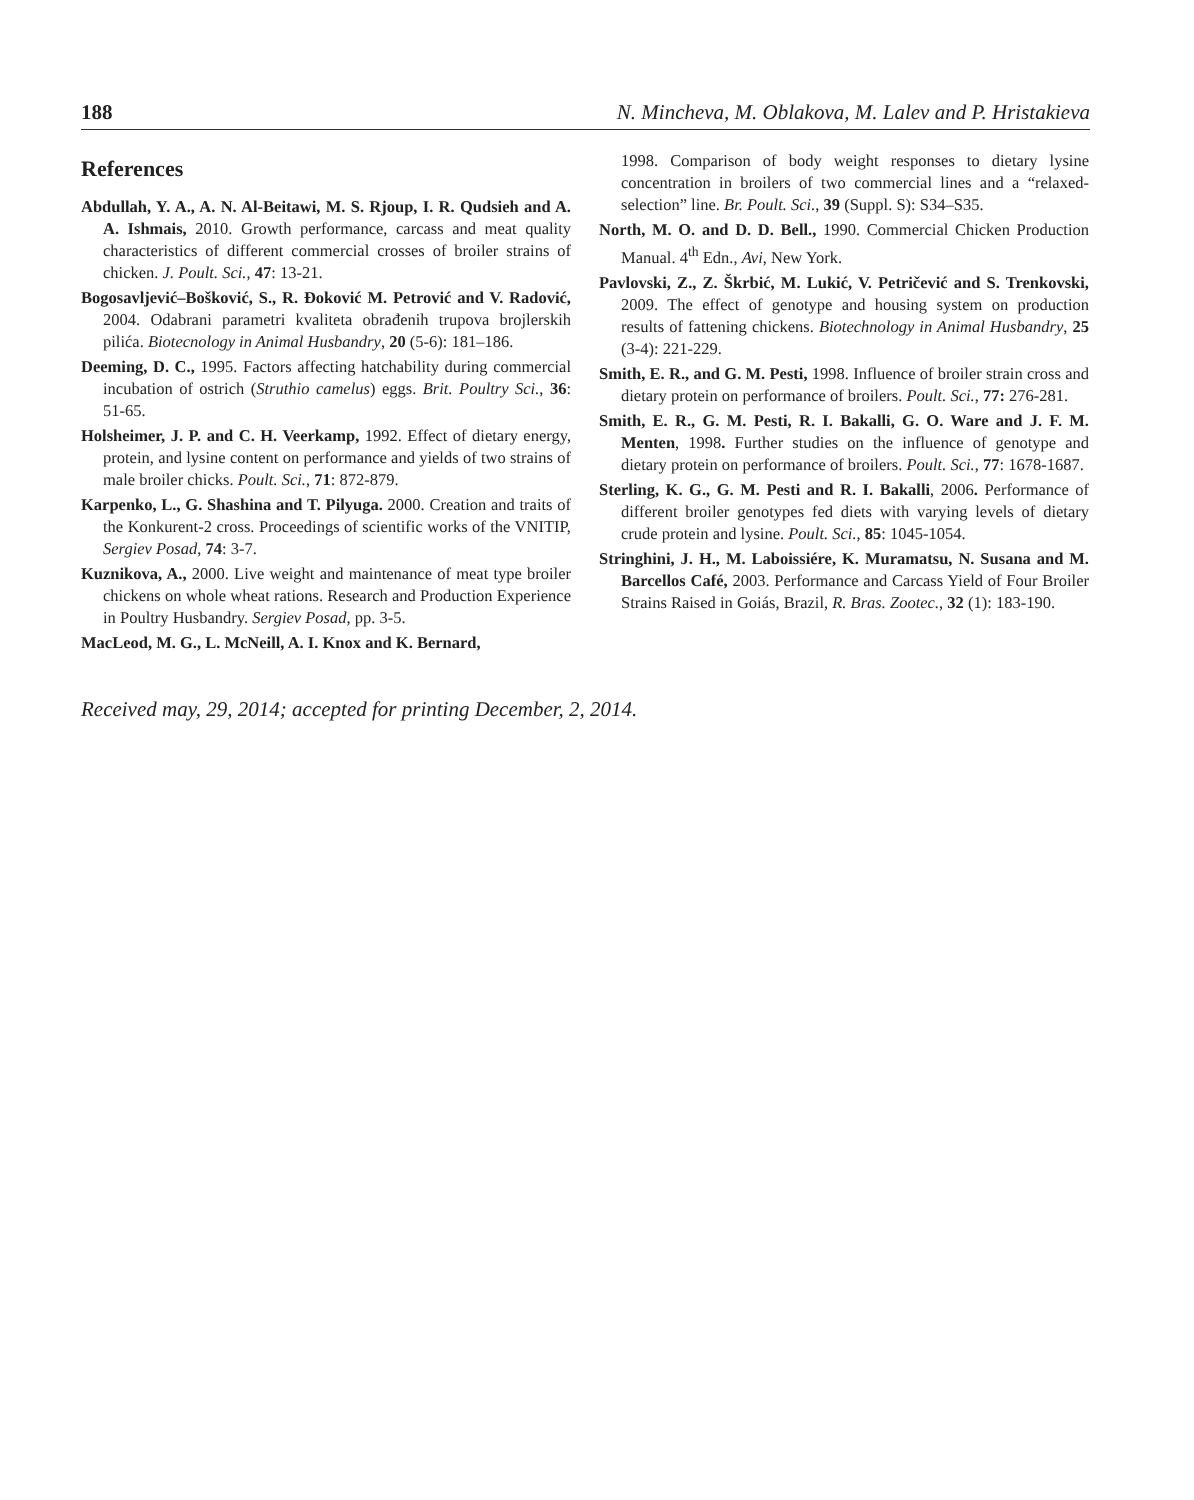188 N. Mincheva, M. Oblakova, M. Lalev and P. Hristakieva
References
Abdullah, Y. A., A. N. Al-Beitawi, M. S. Rjoup, I. R. Qudsieh and A. A. Ishmais, 2010. Growth performance, carcass and meat quality characteristics of different commercial crosses of broiler strains of chicken. J. Poult. Sci., 47: 13-21.
Bogosavljević–Bošković, S., R. Đoković M. Petrović and V. Radović, 2004. Odabrani parametri kvaliteta obrađenih trupova brojlerskih pilića. Biotecnology in Animal Husbandry, 20 (5-6): 181–186.
Deeming, D. C., 1995. Factors affecting hatchability during commercial incubation of ostrich (Struthio camelus) eggs. Brit. Poultry Sci., 36: 51-65.
Holsheimer, J. P. and C. H. Veerkamp, 1992. Effect of dietary energy, protein, and lysine content on performance and yields of two strains of male broiler chicks. Poult. Sci., 71: 872-879.
Karpenko, L., G. Shashina and T. Pilyuga. 2000. Creation and traits of the Konkurent-2 cross. Proceedings of scientific works of the VNITIP, Sergiev Posad, 74: 3-7.
Kuznikova, A., 2000. Live weight and maintenance of meat type broiler chickens on whole wheat rations. Research and Production Experience in Poultry Husbandry. Sergiev Posad, pp. 3-5.
MacLeod, M. G., L. McNeill, A. I. Knox and K. Bernard,
1998. Comparison of body weight responses to dietary lysine concentration in broilers of two commercial lines and a “relaxed-selection” line. Br. Poult. Sci., 39 (Suppl. S): S34–S35.
North, M. O. and D. D. Bell., 1990. Commercial Chicken Production Manual. 4<sup>th</sup> Edn., Avi, New York.
Pavlovski, Z., Z. Škrbić, M. Lukić, V. Petričević and S. Trenkovski, 2009. The effect of genotype and housing system on production results of fattening chickens. Biotechnology in Animal Husbandry, 25 (3-4): 221-229.
Smith, E. R., and G. M. Pesti, 1998. Influence of broiler strain cross and dietary protein on performance of broilers. Poult. Sci., 77: 276-281.
Smith, E. R., G. M. Pesti, R. I. Bakalli, G. O. Ware and J. F. M. Menten, 1998. Further studies on the influence of genotype and dietary protein on performance of broilers. Poult. Sci., 77: 1678-1687.
Sterling, K. G., G. M. Pesti and R. I. Bakalli, 2006. Performance of different broiler genotypes fed diets with varying levels of dietary crude protein and lysine. Poult. Sci., 85: 1045-1054.
Stringhini, J. H., M. Laboissiére, K. Muramatsu, N. Susana and M. Barcellos Café, 2003. Performance and Carcass Yield of Four Broiler Strains Raised in Goiás, Brazil, R. Bras. Zootec., 32 (1): 183-190.
Received may, 29, 2014; accepted for printing December, 2, 2014.